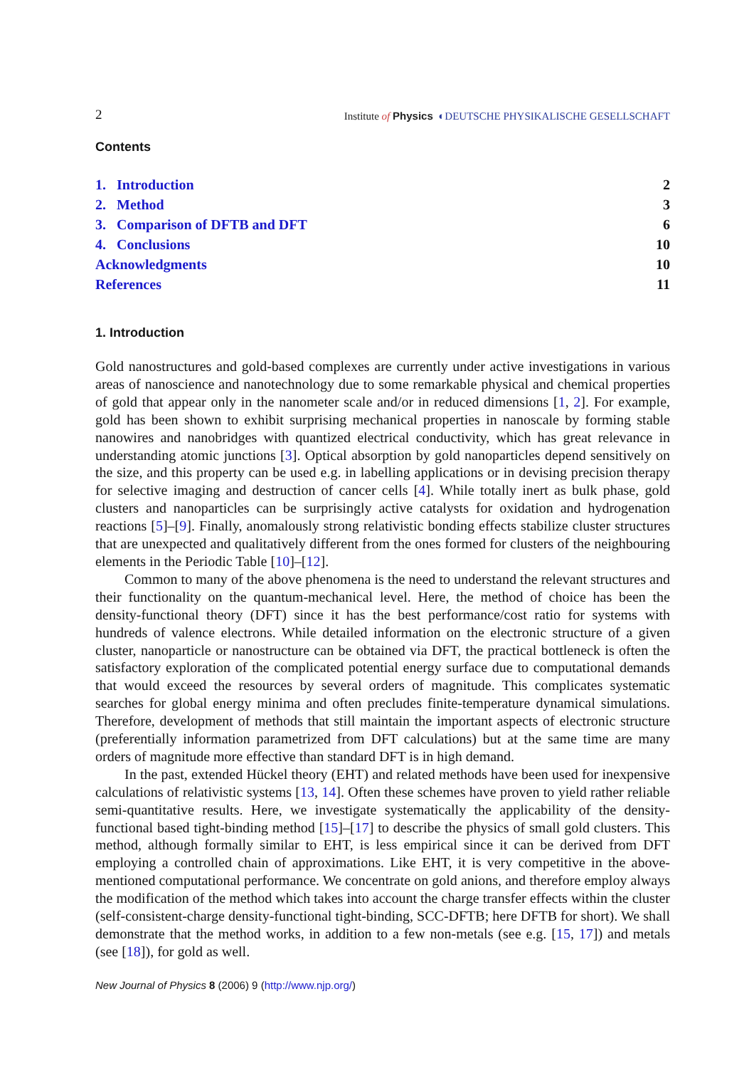2 Institute of Physics ◐DEUTSCHE PHYSIKALISCHE GESELLSCHAFT
Contents
| 1. Introduction | 2 |
| 2. Method | 3 |
| 3. Comparison of DFTB and DFT | 6 |
| 4. Conclusions | 10 |
| Acknowledgments | 10 |
| References | 11 |
1. Introduction
Gold nanostructures and gold-based complexes are currently under active investigations in various areas of nanoscience and nanotechnology due to some remarkable physical and chemical properties of gold that appear only in the nanometer scale and/or in reduced dimensions [1, 2]. For example, gold has been shown to exhibit surprising mechanical properties in nanoscale by forming stable nanowires and nanobridges with quantized electrical conductivity, which has great relevance in understanding atomic junctions [3]. Optical absorption by gold nanoparticles depend sensitively on the size, and this property can be used e.g. in labelling applications or in devising precision therapy for selective imaging and destruction of cancer cells [4]. While totally inert as bulk phase, gold clusters and nanoparticles can be surprisingly active catalysts for oxidation and hydrogenation reactions [5]–[9]. Finally, anomalously strong relativistic bonding effects stabilize cluster structures that are unexpected and qualitatively different from the ones formed for clusters of the neighbouring elements in the Periodic Table [10]–[12].
Common to many of the above phenomena is the need to understand the relevant structures and their functionality on the quantum-mechanical level. Here, the method of choice has been the density-functional theory (DFT) since it has the best performance/cost ratio for systems with hundreds of valence electrons. While detailed information on the electronic structure of a given cluster, nanoparticle or nanostructure can be obtained via DFT, the practical bottleneck is often the satisfactory exploration of the complicated potential energy surface due to computational demands that would exceed the resources by several orders of magnitude. This complicates systematic searches for global energy minima and often precludes finite-temperature dynamical simulations. Therefore, development of methods that still maintain the important aspects of electronic structure (preferentially information parametrized from DFT calculations) but at the same time are many orders of magnitude more effective than standard DFT is in high demand.
In the past, extended Hückel theory (EHT) and related methods have been used for inexpensive calculations of relativistic systems [13, 14]. Often these schemes have proven to yield rather reliable semi-quantitative results. Here, we investigate systematically the applicability of the density-functional based tight-binding method [15]–[17] to describe the physics of small gold clusters. This method, although formally similar to EHT, is less empirical since it can be derived from DFT employing a controlled chain of approximations. Like EHT, it is very competitive in the above-mentioned computational performance. We concentrate on gold anions, and therefore employ always the modification of the method which takes into account the charge transfer effects within the cluster (self-consistent-charge density-functional tight-binding, SCC-DFTB; here DFTB for short). We shall demonstrate that the method works, in addition to a few non-metals (see e.g. [15, 17]) and metals (see [18]), for gold as well.
New Journal of Physics 8 (2006) 9 (http://www.njp.org/)